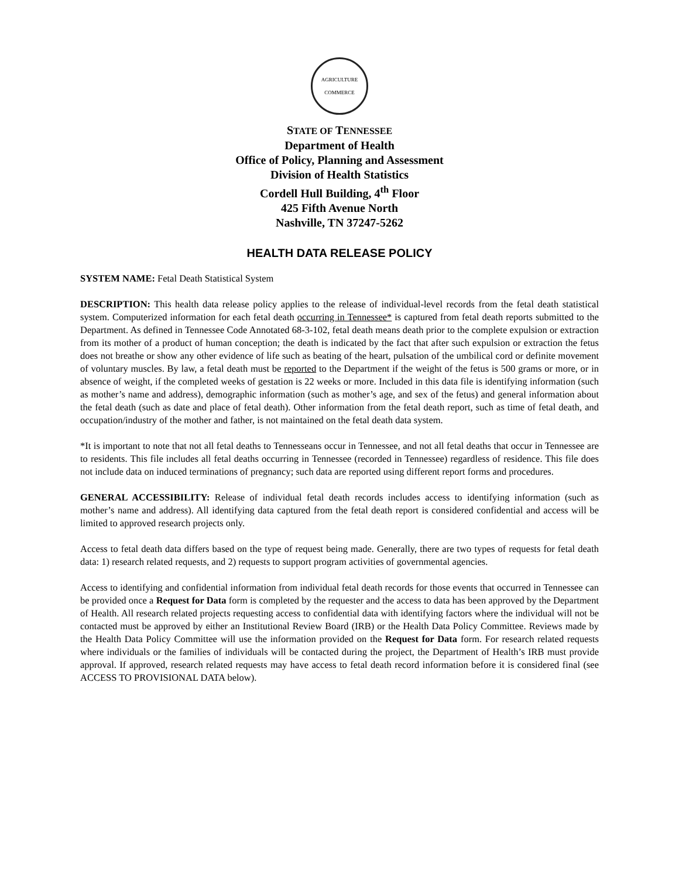AGRICULTURE
COMMERCE
STATE OF TENNESSEE
Department of Health
Office of Policy, Planning and Assessment
Division of Health Statistics
Cordell Hull Building, 4<sup>th</sup> Floor
425 Fifth Avenue North
Nashville, TN 37247-5262
HEALTH DATA RELEASE POLICY
SYSTEM NAME: Fetal Death Statistical System
DESCRIPTION: This health data release policy applies to the release of individual-level records from the fetal death statistical system. Computerized information for each fetal death occurring in Tennessee* is captured from fetal death reports submitted to the Department. As defined in Tennessee Code Annotated 68-3-102, fetal death means death prior to the complete expulsion or extraction from its mother of a product of human conception; the death is indicated by the fact that after such expulsion or extraction the fetus does not breathe or show any other evidence of life such as beating of the heart, pulsation of the umbilical cord or definite movement of voluntary muscles. By law, a fetal death must be reported to the Department if the weight of the fetus is 500 grams or more, or in absence of weight, if the completed weeks of gestation is 22 weeks or more. Included in this data file is identifying information (such as mother’s name and address), demographic information (such as mother’s age, and sex of the fetus) and general information about the fetal death (such as date and place of fetal death). Other information from the fetal death report, such as time of fetal death, and occupation/industry of the mother and father, is not maintained on the fetal death data system.
*It is important to note that not all fetal deaths to Tennesseans occur in Tennessee, and not all fetal deaths that occur in Tennessee are to residents. This file includes all fetal deaths occurring in Tennessee (recorded in Tennessee) regardless of residence. This file does not include data on induced terminations of pregnancy; such data are reported using different report forms and procedures.
GENERAL ACCESSIBILITY: Release of individual fetal death records includes access to identifying information (such as mother’s name and address). All identifying data captured from the fetal death report is considered confidential and access will be limited to approved research projects only.
Access to fetal death data differs based on the type of request being made. Generally, there are two types of requests for fetal death data: 1) research related requests, and 2) requests to support program activities of governmental agencies.
Access to identifying and confidential information from individual fetal death records for those events that occurred in Tennessee can be provided once a Request for Data form is completed by the requester and the access to data has been approved by the Department of Health. All research related projects requesting access to confidential data with identifying factors where the individual will not be contacted must be approved by either an Institutional Review Board (IRB) or the Health Data Policy Committee. Reviews made by the Health Data Policy Committee will use the information provided on the Request for Data form. For research related requests where individuals or the families of individuals will be contacted during the project, the Department of Health’s IRB must provide approval. If approved, research related requests may have access to fetal death record information before it is considered final (see ACCESS TO PROVISIONAL DATA below).